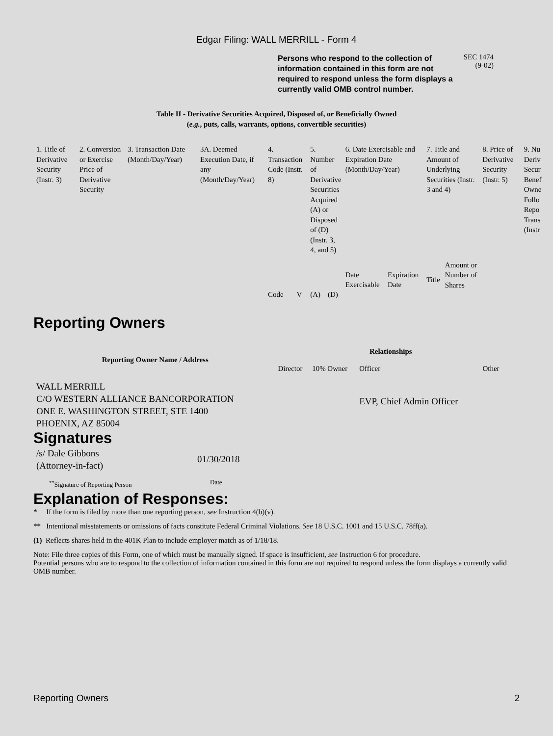Edgar Filing: WALL MERRILL - Form 4
Persons who respond to the collection of information contained in this form are not required to respond unless the form displays a currently valid OMB control number.
SEC 1474
(9-02)
Table II - Derivative Securities Acquired, Disposed of, or Beneficially Owned
(e.g., puts, calls, warrants, options, convertible securities)
| 1. Title of Derivative Security (Instr. 3) | 2. Conversion or Exercise Price of Derivative Security | 3. Transaction Date (Month/Day/Year) | 3A. Deemed Execution Date, if any (Month/Day/Year) | 4. Transaction Code (Instr. 8) | | 5. Number of Derivative Securities Acquired (A) or Disposed of (D) (Instr. 3, 4, and 5) | | 6. Date Exercisable and Expiration Date (Month/Day/Year) | | 7. Title and Amount of Underlying Securities (Instr. 3 and 4) | | 8. Price of Derivative Security (Instr. 5) | 9. Nu Deriv Secur Benef Owne Follo Repo Trans (Instr |
| --- | --- | --- | --- | --- | --- | --- | --- | --- | --- | --- | --- | --- | --- |
| | | | | Code | V | (A) | (D) | Date Exercisable | Expiration Date | Title | Amount or Number of Shares | | |
Reporting Owners
| Reporting Owner Name / Address | Relationships | | | |
| --- | --- | --- | --- | --- |
| | Director | 10% Owner | Officer | Other |
| WALL MERRILL C/O WESTERN ALLIANCE BANCORPORATION ONE E. WASHINGTON STREET, STE 1400 PHOENIX, AZ 85004 | | | EVP, Chief Admin Officer | |
Signatures
| /s/ Dale Gibbons (Attorney-in-fact) | 01/30/2018 |
| <sup>**</sup> Signature of Reporting Person | Date |
Explanation of Responses:
* If the form is filed by more than one reporting person, see Instruction 4(b)(v).
** Intentional misstatements or omissions of facts constitute Federal Criminal Violations. See 18 U.S.C. 1001 and 15 U.S.C. 78ff(a).
(1) Reflects shares held in the 401K Plan to include employer match as of 1/18/18.
Note: File three copies of this Form, one of which must be manually signed. If space is insufficient, see Instruction 6 for procedure.
Potential persons who are to respond to the collection of information contained in this form are not required to respond unless the form displays a currently valid OMB number.
Reporting Owners 2